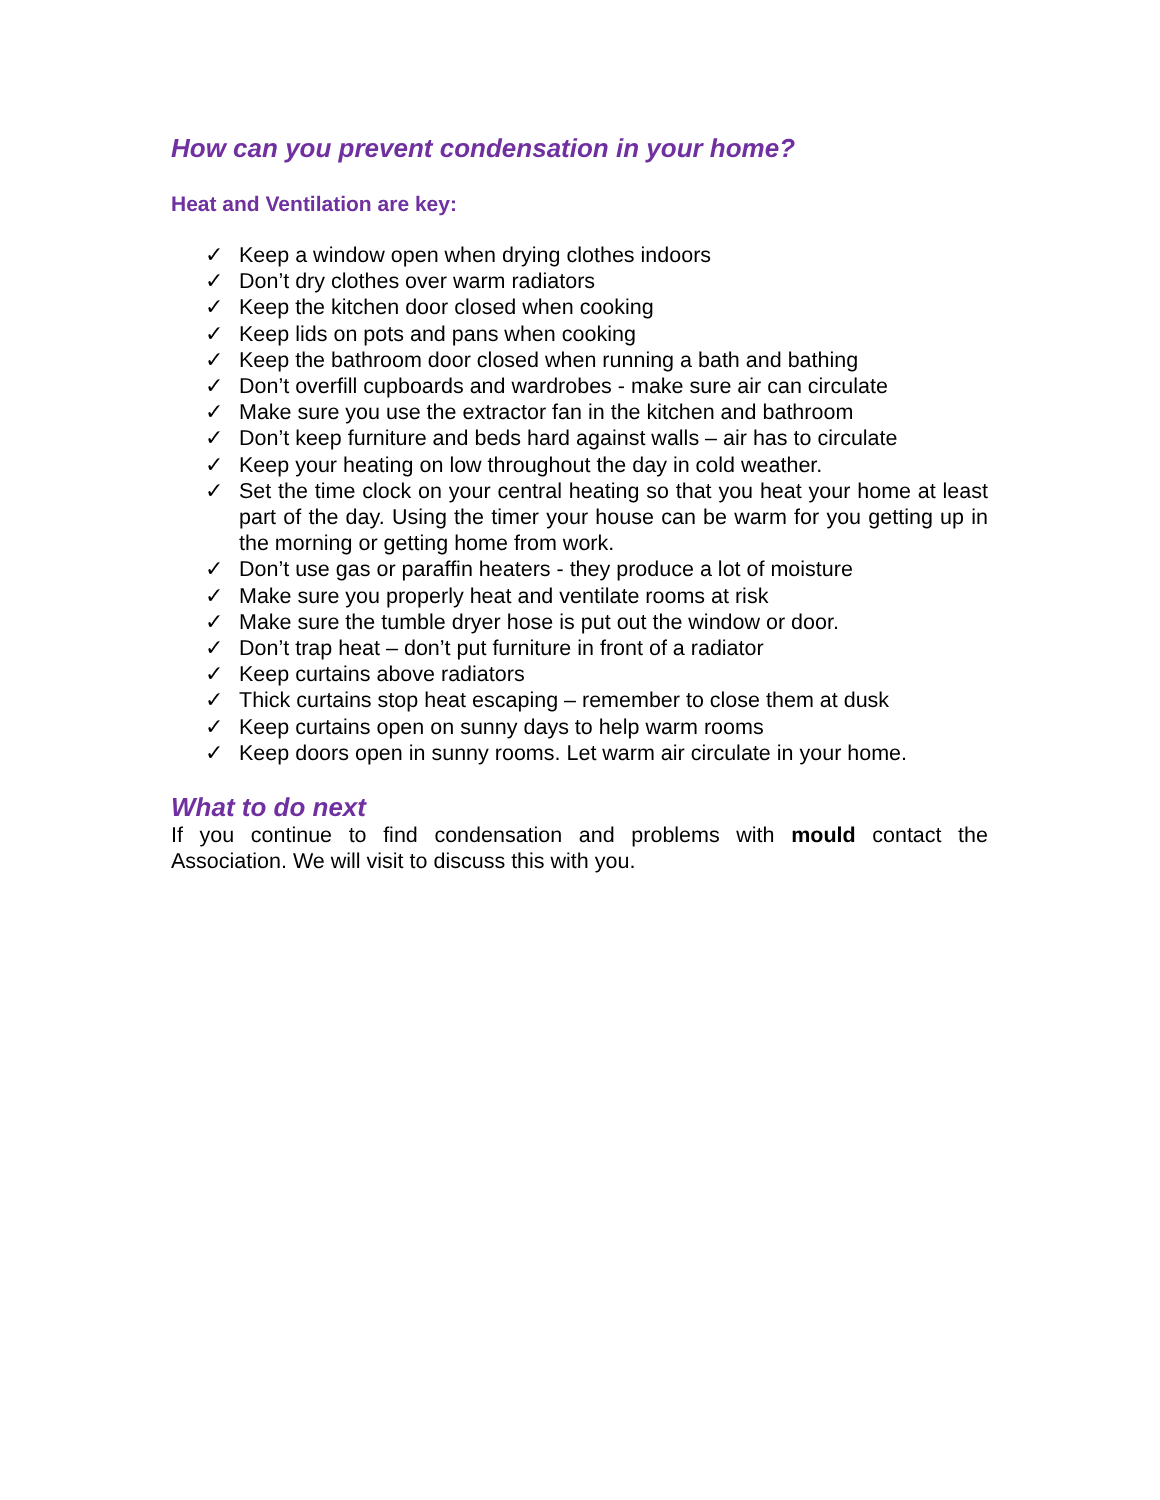How can you prevent condensation in your home?
Heat and Ventilation are key:
✓ Keep a window open when drying clothes indoors
✓ Don’t dry clothes over warm radiators
✓ Keep the kitchen door closed when cooking
✓ Keep lids on pots and pans when cooking
✓ Keep the bathroom door closed when running a bath and bathing
✓ Don’t overfill cupboards and wardrobes - make sure air can circulate
✓ Make sure you use the extractor fan in the kitchen and bathroom
✓ Don’t keep furniture and beds hard against walls – air has to circulate
✓ Keep your heating on low throughout the day in cold weather.
✓ Set the time clock on your central heating so that you heat your home at least part of the day. Using the timer your house can be warm for you getting up in the morning or getting home from work.
✓ Don’t use gas or paraffin heaters - they produce a lot of moisture
✓ Make sure you properly heat and ventilate rooms at risk
✓ Make sure the tumble dryer hose is put out the window or door.
✓ Don’t trap heat – don’t put furniture in front of a radiator
✓ Keep curtains above radiators
✓ Thick curtains stop heat escaping – remember to close them at dusk
✓ Keep curtains open on sunny days to help warm rooms
✓ Keep doors open in sunny rooms. Let warm air circulate in your home.
What to do next
If you continue to find condensation and problems with mould contact the Association. We will visit to discuss this with you.